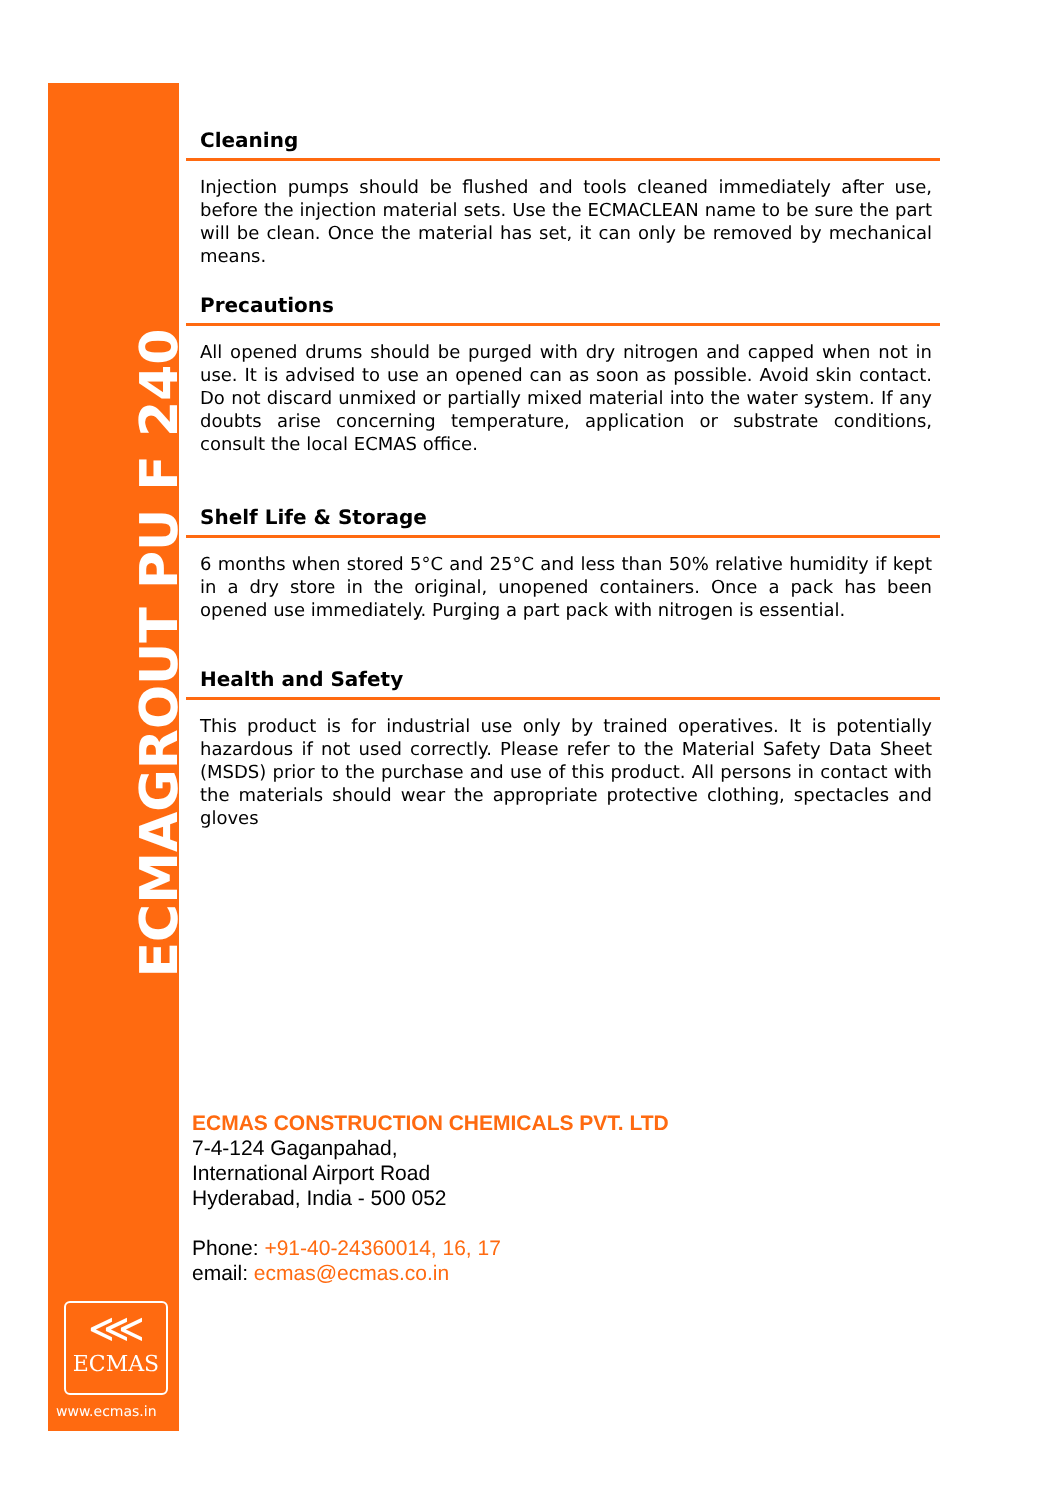ECMAGROUT PU F 240
⋘
ECMAS
www.ecmas.in
Cleaning
Injection pumps should be flushed and tools cleaned immediately after use, before the injection material sets. Use the ECMACLEAN name to be sure the part will be clean. Once the material has set, it can only be removed by mechanical means.
Precautions
All opened drums should be purged with dry nitrogen and capped when not in use. It is advised to use an opened can as soon as possible. Avoid skin contact. Do not discard unmixed or partially mixed material into the water system. If any doubts arise concerning temperature, application or substrate conditions, consult the local ECMAS office.
Shelf Life & Storage
6 months when stored 5°C and 25°C and less than 50% relative humidity if kept in a dry store in the original, unopened containers. Once a pack has been opened use immediately. Purging a part pack with nitrogen is essential.
Health and Safety
This product is for industrial use only by trained operatives. It is potentially hazardous if not used correctly. Please refer to the Material Safety Data Sheet (MSDS) prior to the purchase and use of this product. All persons in contact with the materials should wear the appropriate protective clothing, spectacles and gloves
ECMAS CONSTRUCTION CHEMICALS PVT. LTD
7-4-124 Gaganpahad,
International Airport Road
Hyderabad, India - 500 052
Phone: +91-40-24360014, 16, 17
email: ecmas@ecmas.co.in